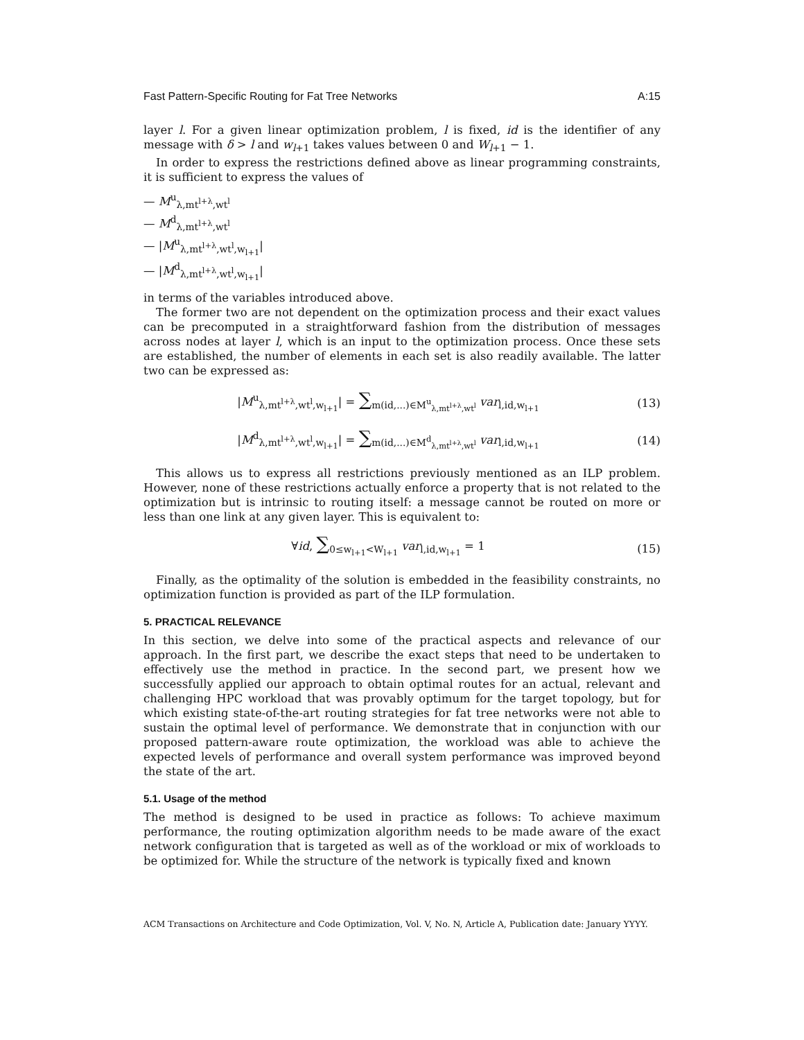Fast Pattern-Specific Routing for Fat Tree Networks A:15
layer l. For a given linear optimization problem, l is fixed, id is the identifier of any message with δ > l and w<sub>l+1</sub> takes values between 0 and W<sub>l+1</sub> − 1.
In order to express the restrictions defined above as linear programming constraints, it is sufficient to express the values of
— M<sup>u</sup><sub>λ,mt<sup>l+λ</sup>,wt<sup>l</sup></sub>
— M<sup>d</sup><sub>λ,mt<sup>l+λ</sup>,wt<sup>l</sup></sub>
— |M<sup>u</sup><sub>λ,mt<sup>l+λ</sup>,wt<sup>l</sup>,w<sub>l+1</sub></sub>|
— |M<sup>d</sup><sub>λ,mt<sup>l+λ</sup>,wt<sup>l</sup>,w<sub>l+1</sub></sub>|
in terms of the variables introduced above.
The former two are not dependent on the optimization process and their exact values can be precomputed in a straightforward fashion from the distribution of messages across nodes at layer l, which is an input to the optimization process. Once these sets are established, the number of elements in each set is also readily available. The latter two can be expressed as:
|M<sup>u</sup><sub>λ,mt<sup>l+λ</sup>,wt<sup>l</sup>,w<sub>l+1</sub></sub>| = ∑<sub>m(id,...)∈M<sup>u</sup><sub>λ,mt<sup>l+λ</sup>,wt<sup>l</sup></sub></sub> var<sub>l,id,w<sub>l+1</sub></sub>
(13)
|M<sup>d</sup><sub>λ,mt<sup>l+λ</sup>,wt<sup>l</sup>,w<sub>l+1</sub></sub>| = ∑<sub>m(id,...)∈M<sup>d</sup><sub>λ,mt<sup>l+λ</sup>,wt<sup>l</sup></sub></sub> var<sub>l,id,w<sub>l+1</sub></sub>
(14)
This allows us to express all restrictions previously mentioned as an ILP problem. However, none of these restrictions actually enforce a property that is not related to the optimization but is intrinsic to routing itself: a message cannot be routed on more or less than one link at any given layer. This is equivalent to:
∀id, ∑<sub>0≤w<sub>l+1</sub><W<sub>l+1</sub></sub> var<sub>l,id,w<sub>l+1</sub></sub> = 1
(15)
Finally, as the optimality of the solution is embedded in the feasibility constraints, no optimization function is provided as part of the ILP formulation.
5. PRACTICAL RELEVANCE
In this section, we delve into some of the practical aspects and relevance of our approach. In the first part, we describe the exact steps that need to be undertaken to effectively use the method in practice. In the second part, we present how we successfully applied our approach to obtain optimal routes for an actual, relevant and challenging HPC workload that was provably optimum for the target topology, but for which existing state-of-the-art routing strategies for fat tree networks were not able to sustain the optimal level of performance. We demonstrate that in conjunction with our proposed pattern-aware route optimization, the workload was able to achieve the expected levels of performance and overall system performance was improved beyond the state of the art.
5.1. Usage of the method
The method is designed to be used in practice as follows: To achieve maximum performance, the routing optimization algorithm needs to be made aware of the exact network configuration that is targeted as well as of the workload or mix of workloads to be optimized for. While the structure of the network is typically fixed and known
ACM Transactions on Architecture and Code Optimization, Vol. V, No. N, Article A, Publication date: January YYYY.